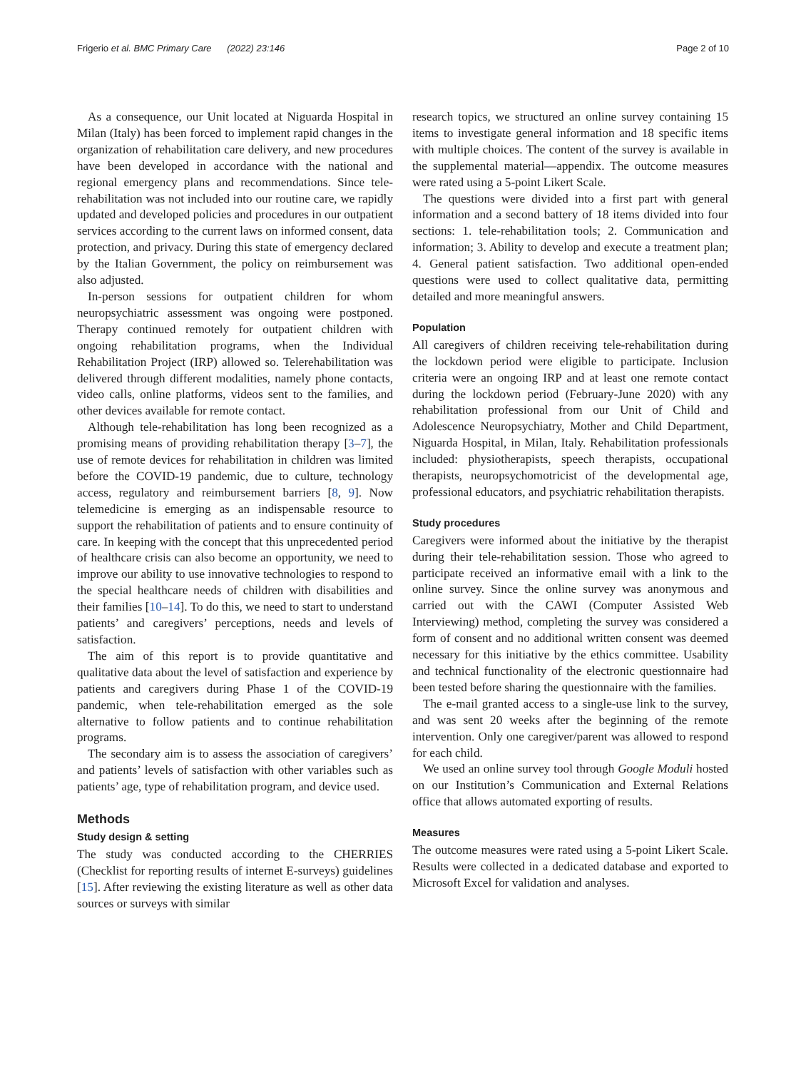Frigerio et al. BMC Primary Care (2022) 23:146 Page 2 of 10
As a consequence, our Unit located at Niguarda Hospital in Milan (Italy) has been forced to implement rapid changes in the organization of rehabilitation care delivery, and new procedures have been developed in accordance with the national and regional emergency plans and recommendations. Since tele-rehabilitation was not included into our routine care, we rapidly updated and developed policies and procedures in our outpatient services according to the current laws on informed consent, data protection, and privacy. During this state of emergency declared by the Italian Government, the policy on reimbursement was also adjusted.
In-person sessions for outpatient children for whom neuropsychiatric assessment was ongoing were postponed. Therapy continued remotely for outpatient children with ongoing rehabilitation programs, when the Individual Rehabilitation Project (IRP) allowed so. Telerehabilitation was delivered through different modalities, namely phone contacts, video calls, online platforms, videos sent to the families, and other devices available for remote contact.
Although tele-rehabilitation has long been recognized as a promising means of providing rehabilitation therapy [3–7], the use of remote devices for rehabilitation in children was limited before the COVID-19 pandemic, due to culture, technology access, regulatory and reimbursement barriers [8, 9]. Now telemedicine is emerging as an indispensable resource to support the rehabilitation of patients and to ensure continuity of care. In keeping with the concept that this unprecedented period of healthcare crisis can also become an opportunity, we need to improve our ability to use innovative technologies to respond to the special healthcare needs of children with disabilities and their families [10–14]. To do this, we need to start to understand patients’ and caregivers’ perceptions, needs and levels of satisfaction.
The aim of this report is to provide quantitative and qualitative data about the level of satisfaction and experience by patients and caregivers during Phase 1 of the COVID-19 pandemic, when tele-rehabilitation emerged as the sole alternative to follow patients and to continue rehabilitation programs.
The secondary aim is to assess the association of caregivers’ and patients’ levels of satisfaction with other variables such as patients’ age, type of rehabilitation program, and device used.
Methods
Study design & setting
The study was conducted according to the CHERRIES (Checklist for reporting results of internet E-surveys) guidelines [15]. After reviewing the existing literature as well as other data sources or surveys with similar
research topics, we structured an online survey containing 15 items to investigate general information and 18 specific items with multiple choices. The content of the survey is available in the supplemental material—appendix. The outcome measures were rated using a 5-point Likert Scale.
The questions were divided into a first part with general information and a second battery of 18 items divided into four sections: 1. tele-rehabilitation tools; 2. Communication and information; 3. Ability to develop and execute a treatment plan; 4. General patient satisfaction. Two additional open-ended questions were used to collect qualitative data, permitting detailed and more meaningful answers.
Population
All caregivers of children receiving tele-rehabilitation during the lockdown period were eligible to participate. Inclusion criteria were an ongoing IRP and at least one remote contact during the lockdown period (February-June 2020) with any rehabilitation professional from our Unit of Child and Adolescence Neuropsychiatry, Mother and Child Department, Niguarda Hospital, in Milan, Italy. Rehabilitation professionals included: physiotherapists, speech therapists, occupational therapists, neuropsychomotricist of the developmental age, professional educators, and psychiatric rehabilitation therapists.
Study procedures
Caregivers were informed about the initiative by the therapist during their tele-rehabilitation session. Those who agreed to participate received an informative email with a link to the online survey. Since the online survey was anonymous and carried out with the CAWI (Computer Assisted Web Interviewing) method, completing the survey was considered a form of consent and no additional written consent was deemed necessary for this initiative by the ethics committee. Usability and technical functionality of the electronic questionnaire had been tested before sharing the questionnaire with the families.
The e-mail granted access to a single-use link to the survey, and was sent 20 weeks after the beginning of the remote intervention. Only one caregiver/parent was allowed to respond for each child.
We used an online survey tool through Google Moduli hosted on our Institution’s Communication and External Relations office that allows automated exporting of results.
Measures
The outcome measures were rated using a 5-point Likert Scale. Results were collected in a dedicated database and exported to Microsoft Excel for validation and analyses.